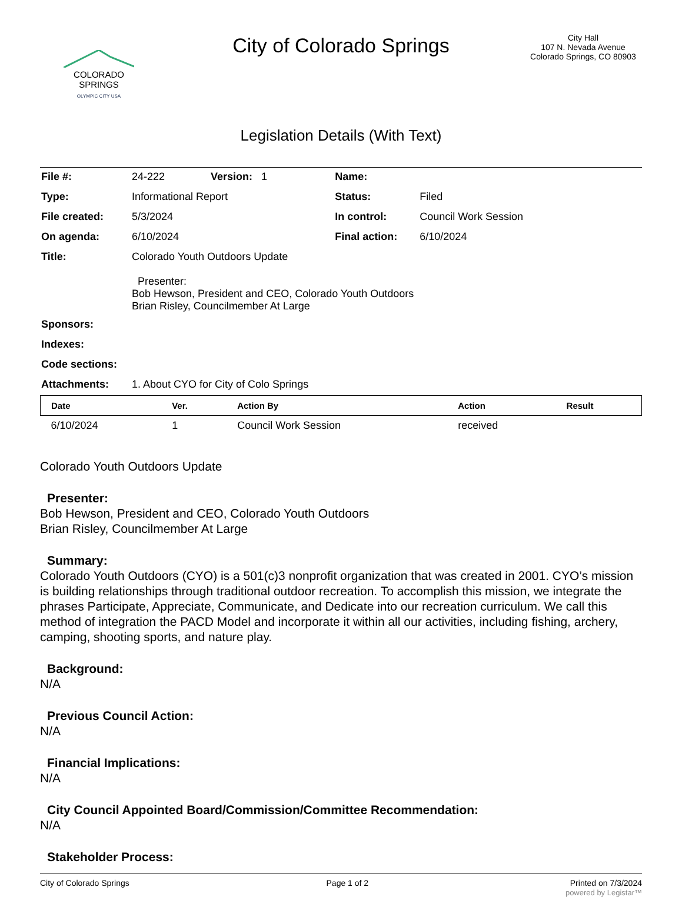COLORADO
SPRINGS
OLYMPIC CITY USA
City of Colorado Springs
City Hall
107 N. Nevada Avenue
Colorado Springs, CO 80903
Legislation Details (With Text)
| File #: | 24-222 | Version: 1 | Name: | |
| Type: | Informational Report | | Status: | Filed |
| File created: | 5/3/2024 | | In control: | Council Work Session |
| On agenda: | 6/10/2024 | | Final action: | 6/10/2024 |
| Title: | Colorado Youth Outdoors Update Presenter: Bob Hewson, President and CEO, Colorado Youth Outdoors Brian Risley, Councilmember At Large | | | |
| Sponsors: | | | | |
| Indexes: | | | | |
| Code sections: | | | | |
| Attachments: | 1. About CYO for City of Colo Springs | | | |
| Date | Ver. | Action By | Action | Result |
| --- | --- | --- | --- | --- |
| 6/10/2024 | 1 | Council Work Session | received | |
Colorado Youth Outdoors Update
Presenter:
Bob Hewson, President and CEO, Colorado Youth Outdoors
Brian Risley, Councilmember At Large
Summary:
Colorado Youth Outdoors (CYO) is a 501(c)3 nonprofit organization that was created in 2001. CYO’s mission is building relationships through traditional outdoor recreation. To accomplish this mission, we integrate the phrases Participate, Appreciate, Communicate, and Dedicate into our recreation curriculum. We call this method of integration the PACD Model and incorporate it within all our activities, including fishing, archery, camping, shooting sports, and nature play.
Background:
N/A
Previous Council Action:
N/A
Financial Implications:
N/A
City Council Appointed Board/Commission/Committee Recommendation:
N/A
Stakeholder Process:
City of Colorado Springs Page 1 of 2 Printed on 7/3/2024
powered by Legistar™